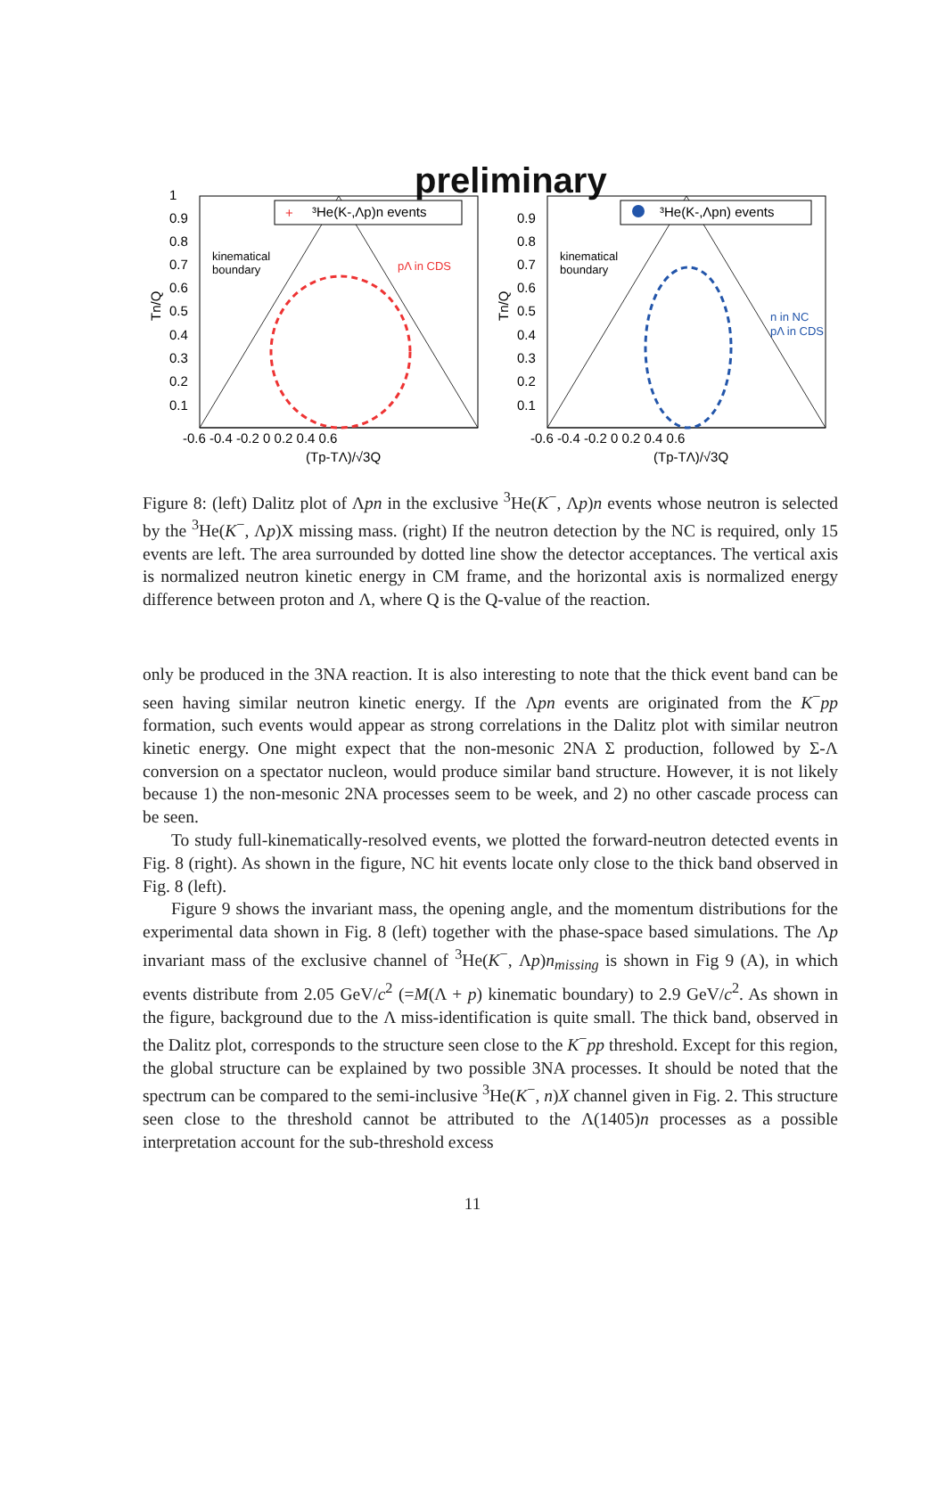preliminary
+
³He(K-,Λp)n events
kinematical
boundary
pΛ in CDS
1
0.9
0.8
0.7
0.6
0.5
0.4
0.3
0.2
0.1
-0.6 -0.4 -0.2 0 0.2 0.4 0.6
(Tp-TΛ)/√3Q
Tn/Q
³He(K-,Λpn) events
kinematical
boundary
n in NC
pΛ in CDS
0.9
0.8
0.7
0.6
0.5
0.4
0.3
0.2
0.1
-0.6 -0.4 -0.2 0 0.2 0.4 0.6
(Tp-TΛ)/√3Q
Tn/Q
Figure 8: (left) Dalitz plot of Λpn in the exclusive <sup>3</sup>He(K<sup>−</sup>, Λp)n events whose neutron is selected by the <sup>3</sup>He(K<sup>−</sup>, Λp)X missing mass. (right) If the neutron detection by the NC is required, only 15 events are left. The area surrounded by dotted line show the detector acceptances. The vertical axis is normalized neutron kinetic energy in CM frame, and the horizontal axis is normalized energy difference between proton and Λ, where Q is the Q-value of the reaction.
only be produced in the 3NA reaction. It is also interesting to note that the thick event band can be seen having similar neutron kinetic energy. If the Λpn events are originated from the K<sup>−</sup>pp formation, such events would appear as strong correlations in the Dalitz plot with similar neutron kinetic energy. One might expect that the non-mesonic 2NA Σ production, followed by Σ-Λ conversion on a spectator nucleon, would produce similar band structure. However, it is not likely because 1) the non-mesonic 2NA processes seem to be week, and 2) no other cascade process can be seen.
To study full-kinematically-resolved events, we plotted the forward-neutron detected events in Fig. 8 (right). As shown in the figure, NC hit events locate only close to the thick band observed in Fig. 8 (left).
Figure 9 shows the invariant mass, the opening angle, and the momentum distributions for the experimental data shown in Fig. 8 (left) together with the phase-space based simulations. The Λp invariant mass of the exclusive channel of <sup>3</sup>He(K<sup>−</sup>, Λp)n<sub>missing</sub> is shown in Fig 9 (A), in which events distribute from 2.05 GeV/c<sup>2</sup> (=M(Λ + p) kinematic boundary) to 2.9 GeV/c<sup>2</sup>. As shown in the figure, background due to the Λ miss-identification is quite small. The thick band, observed in the Dalitz plot, corresponds to the structure seen close to the K<sup>−</sup>pp threshold. Except for this region, the global structure can be explained by two possible 3NA processes. It should be noted that the spectrum can be compared to the semi-inclusive <sup>3</sup>He(K<sup>−</sup>, n)X channel given in Fig. 2. This structure seen close to the threshold cannot be attributed to the Λ(1405)n processes as a possible interpretation account for the sub-threshold excess
11